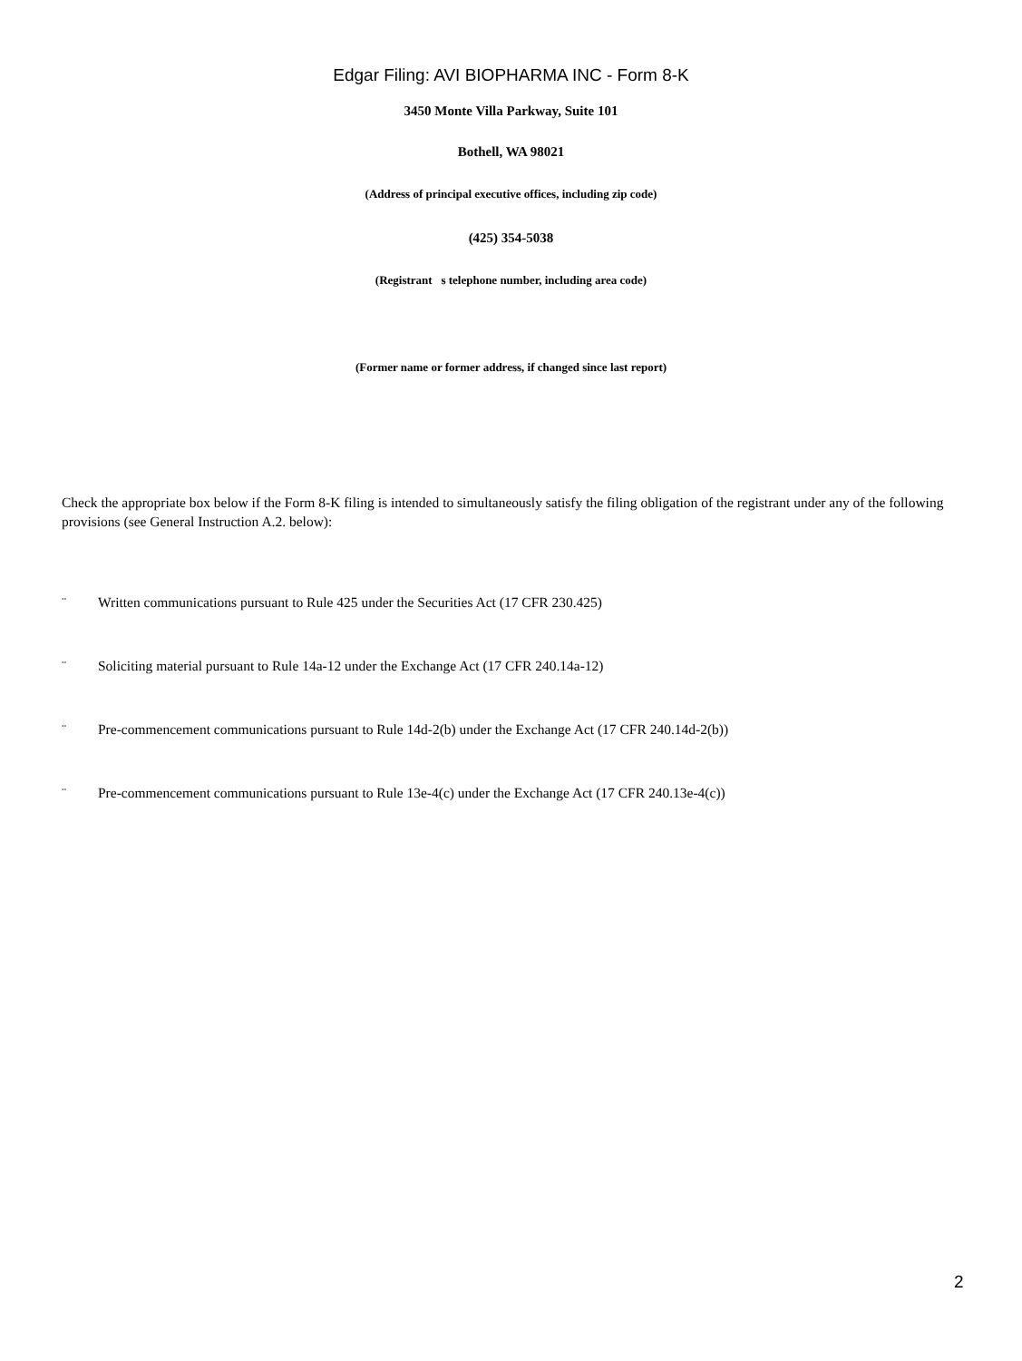Edgar Filing: AVI BIOPHARMA INC - Form 8-K
3450 Monte Villa Parkway, Suite 101
Bothell, WA 98021
(Address of principal executive offices, including zip code)
(425) 354-5038
(Registrant s telephone number, including area code)
(Former name or former address, if changed since last report)
Check the appropriate box below if the Form 8-K filing is intended to simultaneously satisfy the filing obligation of the registrant under any of the following provisions (see General Instruction A.2. below):
¨ Written communications pursuant to Rule 425 under the Securities Act (17 CFR 230.425)
¨ Soliciting material pursuant to Rule 14a-12 under the Exchange Act (17 CFR 240.14a-12)
¨ Pre-commencement communications pursuant to Rule 14d-2(b) under the Exchange Act (17 CFR 240.14d-2(b))
¨ Pre-commencement communications pursuant to Rule 13e-4(c) under the Exchange Act (17 CFR 240.13e-4(c))
2